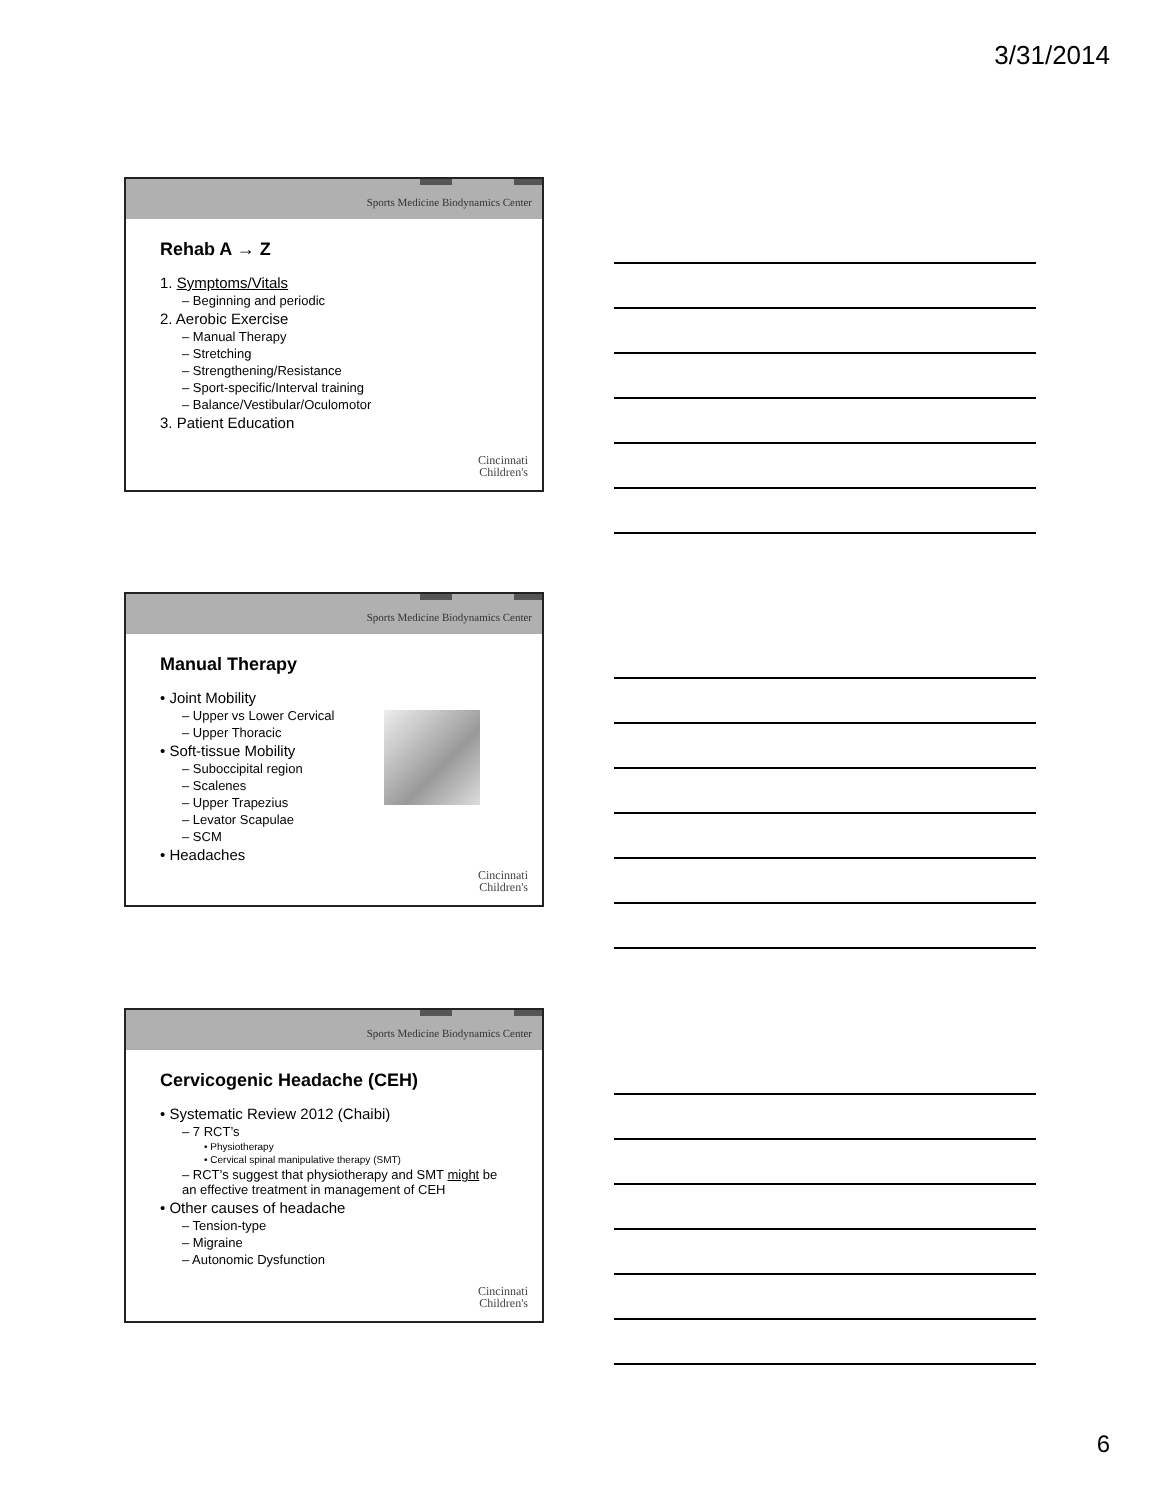3/31/2014
Sports Medicine Biodynamics Center
Rehab A → Z
1. Symptoms/Vitals
– Beginning and periodic
2. Aerobic Exercise
– Manual Therapy
– Stretching
– Strengthening/Resistance
– Sport-specific/Interval training
– Balance/Vestibular/Oculomotor
3. Patient Education
Cincinnati
Children's
Sports Medicine Biodynamics Center
Manual Therapy
• Joint Mobility
– Upper vs Lower Cervical
– Upper Thoracic
• Soft-tissue Mobility
– Suboccipital region
– Scalenes
– Upper Trapezius
– Levator Scapulae
– SCM
• Headaches
Cincinnati
Children's
Sports Medicine Biodynamics Center
Cervicogenic Headache (CEH)
• Systematic Review 2012 (Chaibi)
– 7 RCT’s
• Physiotherapy
• Cervical spinal manipulative therapy (SMT)
– RCT’s suggest that physiotherapy and SMT might be an effective treatment in management of CEH
• Other causes of headache
– Tension-type
– Migraine
– Autonomic Dysfunction
Cincinnati
Children's
6